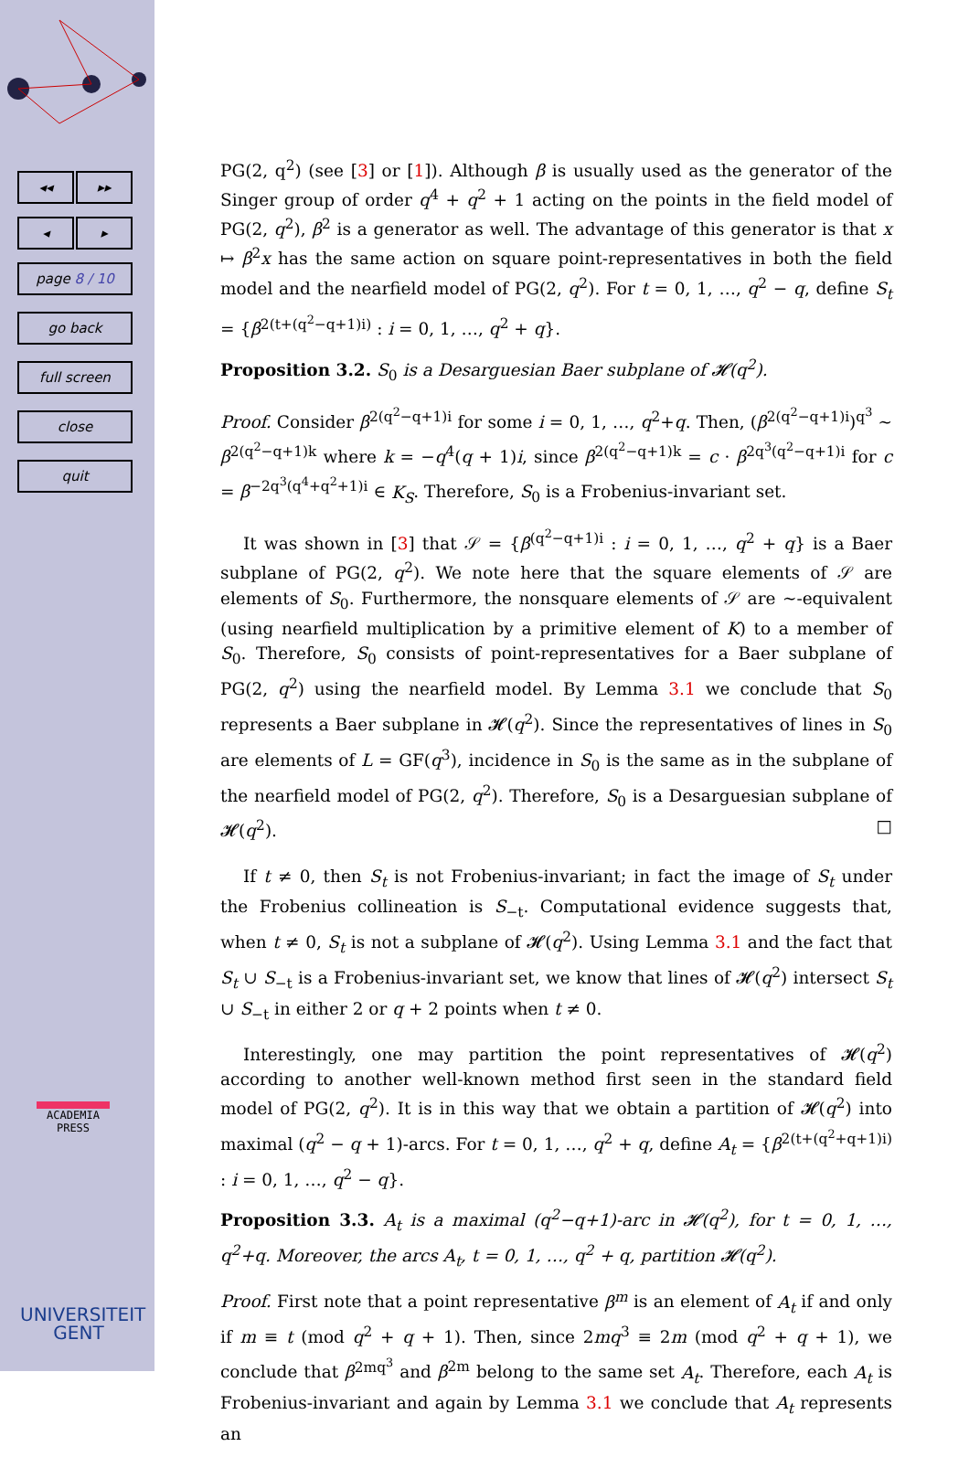◂◂ ▸▸
◂ ▸
page 8 / 10
go back
full screen
close
quit
ACADEMIA
PRESS
UNIVERSITEIT
GENT
PG(2, q<sup>2</sup>) (see [3] or [1]). Although β is usually used as the generator of the Singer group of order q<sup>4</sup> + q<sup>2</sup> + 1 acting on the points in the field model of PG(2, q<sup>2</sup>), β<sup>2</sup> is a generator as well. The advantage of this generator is that x ↦ β<sup>2</sup>x has the same action on square point-representatives in both the field model and the nearfield model of PG(2, q<sup>2</sup>). For t = 0, 1, …, q<sup>2</sup> − q, define S<sub>t</sub> = {β<sup>2(t+(q<sup>2</sup>−q+1)i)</sup> : i = 0, 1, …, q<sup>2</sup> + q}.
Proposition 3.2. S<sub>0</sub> is a Desarguesian Baer subplane of 𝓗(q<sup>2</sup>).
Proof. Consider β<sup>2(q<sup>2</sup>−q+1)i</sup> for some i = 0, 1, …, q<sup>2</sup>+q. Then, (β<sup>2(q<sup>2</sup>−q+1)i</sup>)<sup>q<sup>3</sup></sup> ∼ β<sup>2(q<sup>2</sup>−q+1)k</sup> where k = −q<sup>4</sup>(q + 1)i, since β<sup>2(q<sup>2</sup>−q+1)k</sup> = c · β<sup>2q<sup>3</sup>(q<sup>2</sup>−q+1)i</sup> for c = β<sup>−2q<sup>3</sup>(q<sup>4</sup>+q<sup>2</sup>+1)i</sup> ∈ K<sub>S</sub>. Therefore, S<sub>0</sub> is a Frobenius-invariant set.
It was shown in [3] that 𝒮 = {β<sup>(q<sup>2</sup>−q+1)i</sup> : i = 0, 1, …, q<sup>2</sup> + q} is a Baer subplane of PG(2, q<sup>2</sup>). We note here that the square elements of 𝒮 are elements of S<sub>0</sub>. Furthermore, the nonsquare elements of 𝒮 are ∼-equivalent (using nearfield multiplication by a primitive element of K) to a member of S<sub>0</sub>. Therefore, S<sub>0</sub> consists of point-representatives for a Baer subplane of PG(2, q<sup>2</sup>) using the nearfield model. By Lemma 3.1 we conclude that S<sub>0</sub> represents a Baer subplane in 𝓗(q<sup>2</sup>). Since the representatives of lines in S<sub>0</sub> are elements of L = GF(q<sup>3</sup>), incidence in S<sub>0</sub> is the same as in the subplane of the nearfield model of PG(2, q<sup>2</sup>). Therefore, S<sub>0</sub> is a Desarguesian subplane of 𝓗(q<sup>2</sup>). □
If t ≠ 0, then S<sub>t</sub> is not Frobenius-invariant; in fact the image of S<sub>t</sub> under the Frobenius collineation is S<sub>−t</sub>. Computational evidence suggests that, when t ≠ 0, S<sub>t</sub> is not a subplane of 𝓗(q<sup>2</sup>). Using Lemma 3.1 and the fact that S<sub>t</sub> ∪ S<sub>−t</sub> is a Frobenius-invariant set, we know that lines of 𝓗(q<sup>2</sup>) intersect S<sub>t</sub> ∪ S<sub>−t</sub> in either 2 or q + 2 points when t ≠ 0.
Interestingly, one may partition the point representatives of 𝓗(q<sup>2</sup>) according to another well-known method first seen in the standard field model of PG(2, q<sup>2</sup>). It is in this way that we obtain a partition of 𝓗(q<sup>2</sup>) into maximal (q<sup>2</sup> − q + 1)-arcs. For t = 0, 1, …, q<sup>2</sup> + q, define A<sub>t</sub> = {β<sup>2(t+(q<sup>2</sup>+q+1)i)</sup> : i = 0, 1, …, q<sup>2</sup> − q}.
Proposition 3.3. A<sub>t</sub> is a maximal (q<sup>2</sup>−q+1)-arc in 𝓗(q<sup>2</sup>), for t = 0, 1, …, q<sup>2</sup>+q. Moreover, the arcs A<sub>t</sub>, t = 0, 1, …, q<sup>2</sup> + q, partition 𝓗(q<sup>2</sup>).
Proof. First note that a point representative β<sup>m</sup> is an element of A<sub>t</sub> if and only if m ≡ t (mod q<sup>2</sup> + q + 1). Then, since 2mq<sup>3</sup> ≡ 2m (mod q<sup>2</sup> + q + 1), we conclude that β<sup>2mq<sup>3</sup></sup> and β<sup>2m</sup> belong to the same set A<sub>t</sub>. Therefore, each A<sub>t</sub> is Frobenius-invariant and again by Lemma 3.1 we conclude that A<sub>t</sub> represents an